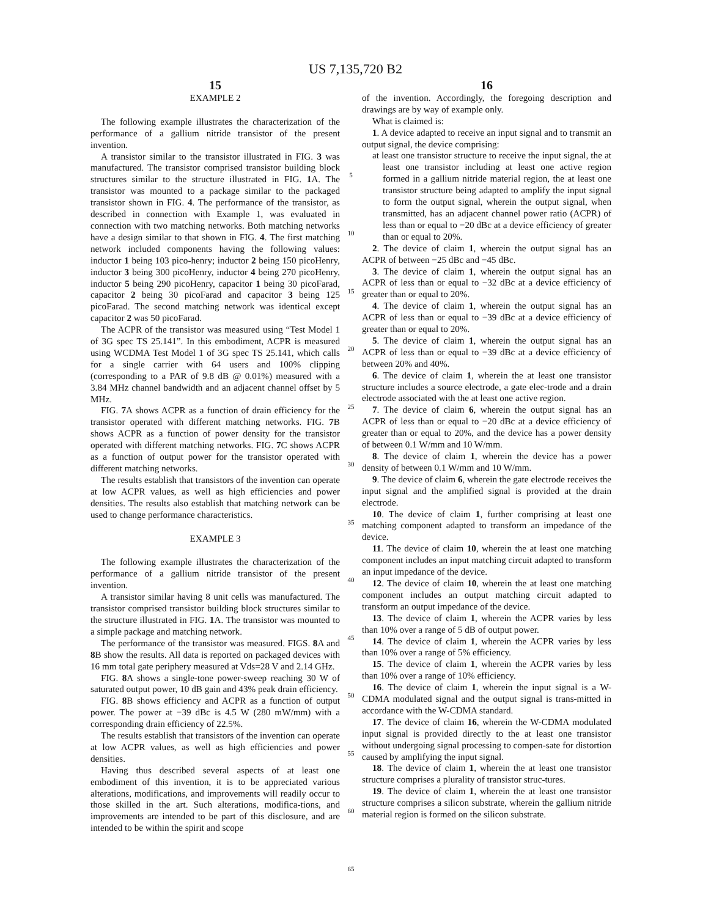US 7,135,720 B2
15
EXAMPLE 2
The following example illustrates the characterization of the performance of a gallium nitride transistor of the present invention.
A transistor similar to the transistor illustrated in FIG. 3 was manufactured. The transistor comprised transistor building block structures similar to the structure illustrated in FIG. 1 A. The transistor was mounted to a package similar to the packaged transistor shown in FIG. 4. The performance of the transistor, as described in connection with Example 1, was evaluated in connection with two matching networks. Both matching networks have a design similar to that shown in FIG. 4. The first matching network included components having the following values: inductor 1 being 103 pico-henry; inductor 2 being 150 picoHenry, inductor 3 being 300 picoHenry, inductor 4 being 270 picoHenry, inductor 5 being 290 picoHenry, capacitor 1 being 30 picoFarad, capacitor 2 being 30 picoFarad and capacitor 3 being 125 picoFarad. The second matching network was identical except capacitor 2 was 50 picoFarad.
The ACPR of the transistor was measured using “Test Model 1 of 3G spec TS 25.141”. In this embodiment, ACPR is measured using WCDMA Test Model 1 of 3G spec TS 25.141, which calls for a single carrier with 64 users and 100% clipping (corresponding to a PAR of 9.8 dB @ 0.01%) measured with a 3.84 MHz channel bandwidth and an adjacent channel offset by 5 MHz.
FIG. 7 A shows ACPR as a function of drain efficiency for the transistor operated with different matching networks. FIG. 7 B shows ACPR as a function of power density for the transistor operated with different matching networks. FIG. 7 C shows ACPR as a function of output power for the transistor operated with different matching networks.
The results establish that transistors of the invention can operate at low ACPR values, as well as high efficiencies and power densities. The results also establish that matching network can be used to change performance characteristics.
EXAMPLE 3
The following example illustrates the characterization of the performance of a gallium nitride transistor of the present invention.
A transistor similar having 8 unit cells was manufactured. The transistor comprised transistor building block structures similar to the structure illustrated in FIG. 1 A. The transistor was mounted to a simple package and matching network.
The performance of the transistor was measured. FIGS. 8 A and 8 B show the results. All data is reported on packaged devices with 16 mm total gate periphery measured at Vds=28 V and 2.14 GHz.
FIG. 8 A shows a single-tone power-sweep reaching 30 W of saturated output power, 10 dB gain and 43% peak drain efficiency.
FIG. 8 B shows efficiency and ACPR as a function of output power. The power at −39 dBc is 4.5 W (280 mW/mm) with a corresponding drain efficiency of 22.5%.
The results establish that transistors of the invention can operate at low ACPR values, as well as high efficiencies and power densities.
Having thus described several aspects of at least one embodiment of this invention, it is to be appreciated various alterations, modifications, and improvements will readily occur to those skilled in the art. Such alterations, modifica-tions, and improvements are intended to be part of this disclosure, and are intended to be within the spirit and scope
5
10
15
20
25
30
35
40
45
50
55
60
65
16
of the invention. Accordingly, the foregoing description and drawings are by way of example only.
What is claimed is:
1. A device adapted to receive an input signal and to transmit an output signal, the device comprising:
at least one transistor structure to receive the input signal, the at least one transistor including at least one active region formed in a gallium nitride material region, the at least one transistor structure being adapted to amplify the input signal to form the output signal, wherein the output signal, when transmitted, has an adjacent channel power ratio (ACPR) of less than or equal to −20 dBc at a device efficiency of greater than or equal to 20%.
2. The device of claim 1, wherein the output signal has an ACPR of between −25 dBc and −45 dBc.
3. The device of claim 1, wherein the output signal has an ACPR of less than or equal to −32 dBc at a device efficiency of greater than or equal to 20%.
4. The device of claim 1, wherein the output signal has an ACPR of less than or equal to −39 dBc at a device efficiency of greater than or equal to 20%.
5. The device of claim 1, wherein the output signal has an ACPR of less than or equal to −39 dBc at a device efficiency of between 20% and 40%.
6. The device of claim 1, wherein the at least one transistor structure includes a source electrode, a gate elec-trode and a drain electrode associated with the at least one active region.
7. The device of claim 6, wherein the output signal has an ACPR of less than or equal to −20 dBc at a device efficiency of greater than or equal to 20%, and the device has a power density of between 0.1 W/mm and 10 W/mm.
8. The device of claim 1, wherein the device has a power density of between 0.1 W/mm and 10 W/mm.
9. The device of claim 6, wherein the gate electrode receives the input signal and the amplified signal is provided at the drain electrode.
10. The device of claim 1, further comprising at least one matching component adapted to transform an impedance of the device.
11. The device of claim 10, wherein the at least one matching component includes an input matching circuit adapted to transform an input impedance of the device.
12. The device of claim 10, wherein the at least one matching component includes an output matching circuit adapted to transform an output impedance of the device.
13. The device of claim 1, wherein the ACPR varies by less than 10% over a range of 5 dB of output power.
14. The device of claim 1, wherein the ACPR varies by less than 10% over a range of 5% efficiency.
15. The device of claim 1, wherein the ACPR varies by less than 10% over a range of 10% efficiency.
16. The device of claim 1, wherein the input signal is a W-CDMA modulated signal and the output signal is trans-mitted in accordance with the W-CDMA standard.
17. The device of claim 16, wherein the W-CDMA modulated input signal is provided directly to the at least one transistor without undergoing signal processing to compen-sate for distortion caused by amplifying the input signal.
18. The device of claim 1, wherein the at least one transistor structure comprises a plurality of transistor struc-tures.
19. The device of claim 1, wherein the at least one transistor structure comprises a silicon substrate, wherein the gallium nitride material region is formed on the silicon substrate.